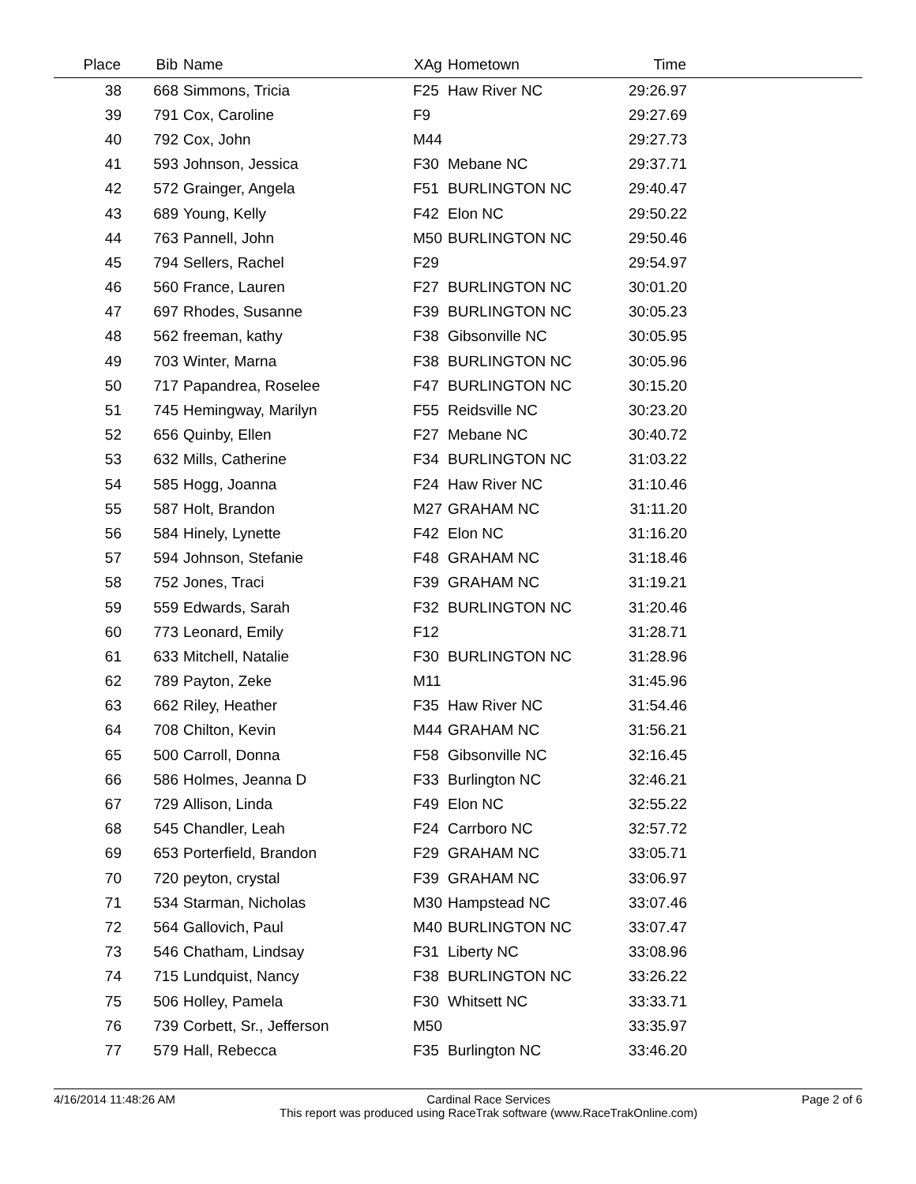| Place | Bib | Name | XAg | Hometown | Time | |
| --- | --- | --- | --- | --- | --- | --- |
| 38 | 668 | Simmons, Tricia | F25 | Haw River NC | 29:26.97 | |
| 39 | 791 | Cox, Caroline | F9 | | 29:27.69 | |
| 40 | 792 | Cox, John | M44 | | 29:27.73 | |
| 41 | 593 | Johnson, Jessica | F30 | Mebane NC | 29:37.71 | |
| 42 | 572 | Grainger, Angela | F51 | BURLINGTON NC | 29:40.47 | |
| 43 | 689 | Young, Kelly | F42 | Elon NC | 29:50.22 | |
| 44 | 763 | Pannell, John | M50 | BURLINGTON NC | 29:50.46 | |
| 45 | 794 | Sellers, Rachel | F29 | | 29:54.97 | |
| 46 | 560 | France, Lauren | F27 | BURLINGTON NC | 30:01.20 | |
| 47 | 697 | Rhodes, Susanne | F39 | BURLINGTON NC | 30:05.23 | |
| 48 | 562 | freeman, kathy | F38 | Gibsonville NC | 30:05.95 | |
| 49 | 703 | Winter, Marna | F38 | BURLINGTON NC | 30:05.96 | |
| 50 | 717 | Papandrea, Roselee | F47 | BURLINGTON NC | 30:15.20 | |
| 51 | 745 | Hemingway, Marilyn | F55 | Reidsville NC | 30:23.20 | |
| 52 | 656 | Quinby, Ellen | F27 | Mebane NC | 30:40.72 | |
| 53 | 632 | Mills, Catherine | F34 | BURLINGTON NC | 31:03.22 | |
| 54 | 585 | Hogg, Joanna | F24 | Haw River NC | 31:10.46 | |
| 55 | 587 | Holt, Brandon | M27 | GRAHAM NC | 31:11.20 | |
| 56 | 584 | Hinely, Lynette | F42 | Elon NC | 31:16.20 | |
| 57 | 594 | Johnson, Stefanie | F48 | GRAHAM NC | 31:18.46 | |
| 58 | 752 | Jones, Traci | F39 | GRAHAM NC | 31:19.21 | |
| 59 | 559 | Edwards, Sarah | F32 | BURLINGTON NC | 31:20.46 | |
| 60 | 773 | Leonard, Emily | F12 | | 31:28.71 | |
| 61 | 633 | Mitchell, Natalie | F30 | BURLINGTON NC | 31:28.96 | |
| 62 | 789 | Payton, Zeke | M11 | | 31:45.96 | |
| 63 | 662 | Riley, Heather | F35 | Haw River NC | 31:54.46 | |
| 64 | 708 | Chilton, Kevin | M44 | GRAHAM NC | 31:56.21 | |
| 65 | 500 | Carroll, Donna | F58 | Gibsonville NC | 32:16.45 | |
| 66 | 586 | Holmes, Jeanna D | F33 | Burlington NC | 32:46.21 | |
| 67 | 729 | Allison, Linda | F49 | Elon NC | 32:55.22 | |
| 68 | 545 | Chandler, Leah | F24 | Carrboro NC | 32:57.72 | |
| 69 | 653 | Porterfield, Brandon | F29 | GRAHAM NC | 33:05.71 | |
| 70 | 720 | peyton, crystal | F39 | GRAHAM NC | 33:06.97 | |
| 71 | 534 | Starman, Nicholas | M30 | Hampstead NC | 33:07.46 | |
| 72 | 564 | Gallovich, Paul | M40 | BURLINGTON NC | 33:07.47 | |
| 73 | 546 | Chatham, Lindsay | F31 | Liberty NC | 33:08.96 | |
| 74 | 715 | Lundquist, Nancy | F38 | BURLINGTON NC | 33:26.22 | |
| 75 | 506 | Holley, Pamela | F30 | Whitsett NC | 33:33.71 | |
| 76 | 739 | Corbett, Sr., Jefferson | M50 | | 33:35.97 | |
| 77 | 579 | Hall, Rebecca | F35 | Burlington NC | 33:46.20 | |
4/16/2014 11:48:26 AM Cardinal Race Services
This report was produced using RaceTrak software (www.RaceTrakOnline.com)
Page 2 of 6